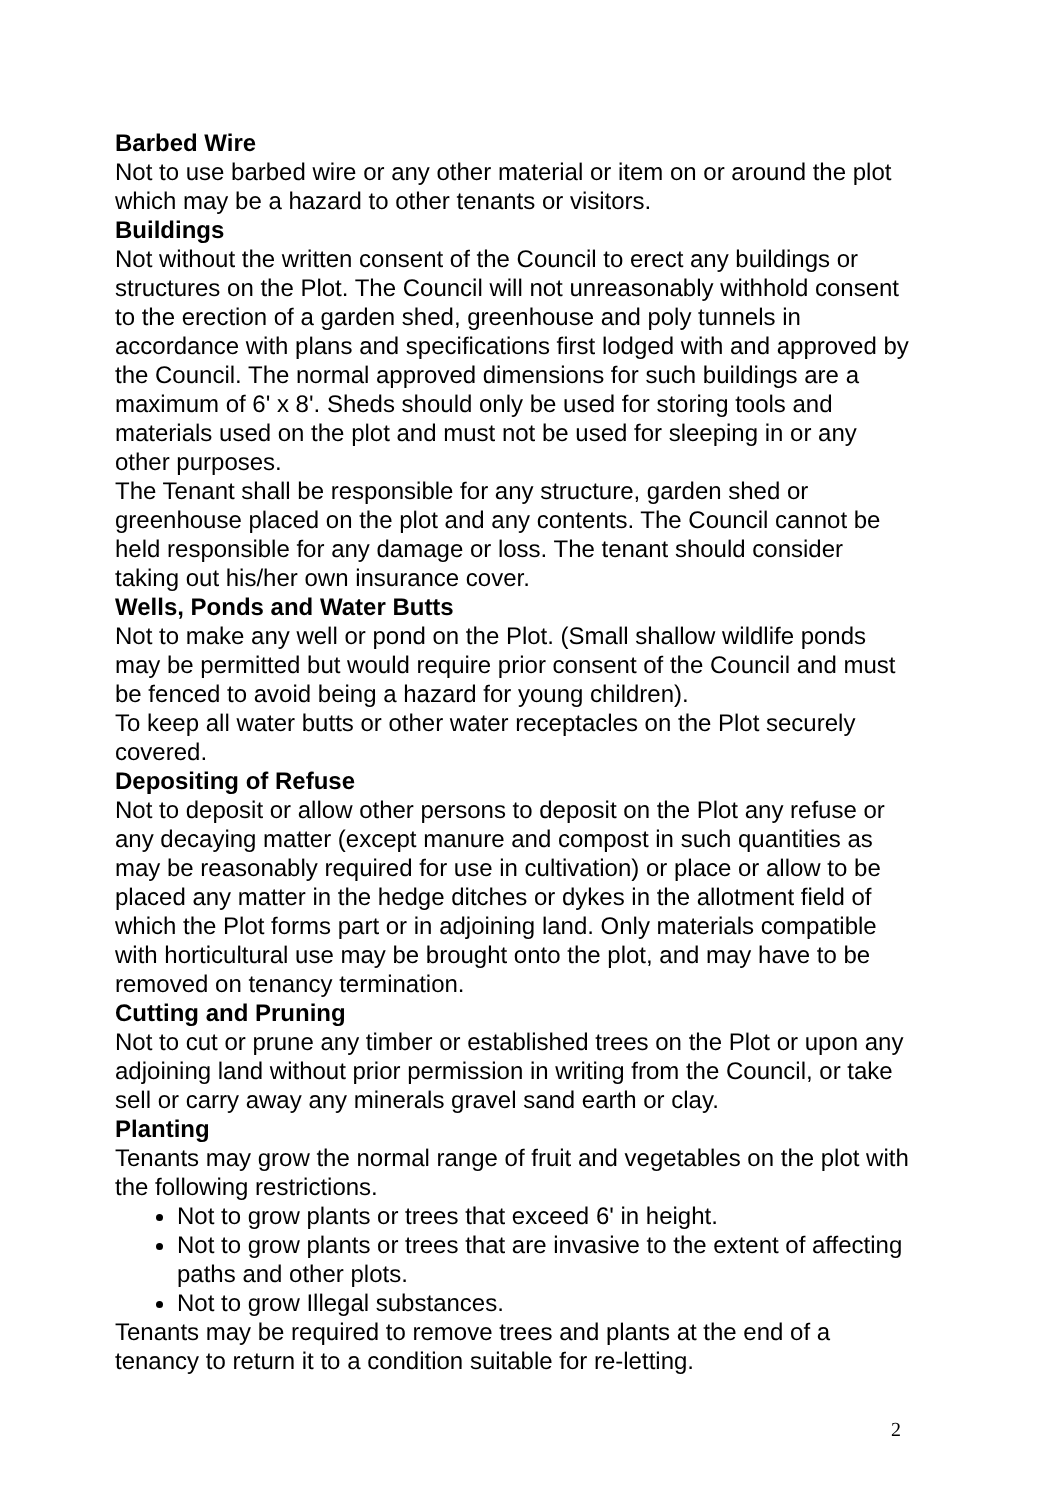Barbed Wire
Not to use barbed wire or any other material or item on or around the plot which may be a hazard to other tenants or visitors.
Buildings
Not without the written consent of the Council to erect any buildings or structures on the Plot. The Council will not unreasonably withhold consent to the erection of a garden shed, greenhouse and poly tunnels in accordance with plans and specifications first lodged with and approved by the Council. The normal approved dimensions for such buildings are a maximum of 6' x 8'. Sheds should only be used for storing tools and materials used on the plot and must not be used for sleeping in or any other purposes.
The Tenant shall be responsible for any structure, garden shed or greenhouse placed on the plot and any contents. The Council cannot be held responsible for any damage or loss. The tenant should consider taking out his/her own insurance cover.
Wells, Ponds and Water Butts
Not to make any well or pond on the Plot. (Small shallow wildlife ponds may be permitted but would require prior consent of the Council and must be fenced to avoid being a hazard for young children).
To keep all water butts or other water receptacles on the Plot securely covered.
Depositing of Refuse
Not to deposit or allow other persons to deposit on the Plot any refuse or any decaying matter (except manure and compost in such quantities as may be reasonably required for use in cultivation) or place or allow to be placed any matter in the hedge ditches or dykes in the allotment field of which the Plot forms part or in adjoining land. Only materials compatible with horticultural use may be brought onto the plot, and may have to be removed on tenancy termination.
Cutting and Pruning
Not to cut or prune any timber or established trees on the Plot or upon any adjoining land without prior permission in writing from the Council, or take sell or carry away any minerals gravel sand earth or clay.
Planting
Tenants may grow the normal range of fruit and vegetables on the plot with the following restrictions.
Not to grow plants or trees that exceed 6' in height.
Not to grow plants or trees that are invasive to the extent of affecting paths and other plots.
Not to grow Illegal substances.
Tenants may be required to remove trees and plants at the end of a tenancy to return it to a condition suitable for re-letting.
2